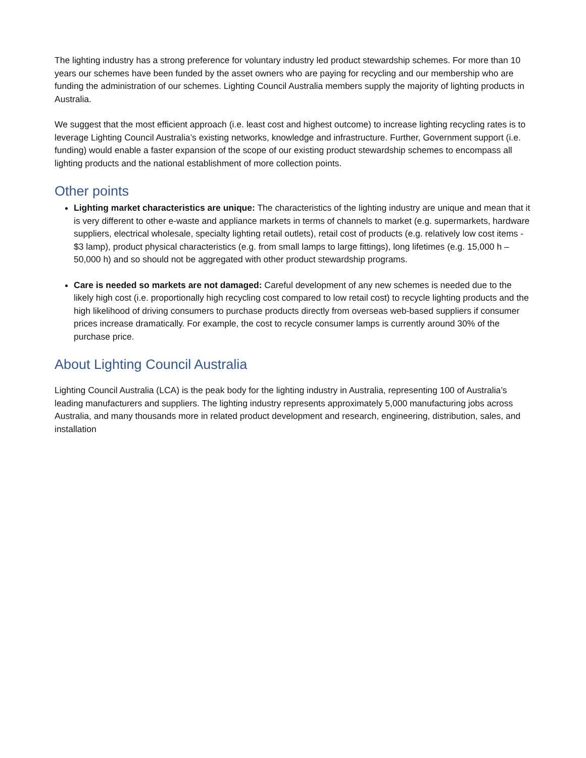The lighting industry has a strong preference for voluntary industry led product stewardship schemes. For more than 10 years our schemes have been funded by the asset owners who are paying for recycling and our membership who are funding the administration of our schemes. Lighting Council Australia members supply the majority of lighting products in Australia.
We suggest that the most efficient approach (i.e. least cost and highest outcome) to increase lighting recycling rates is to leverage Lighting Council Australia’s existing networks, knowledge and infrastructure. Further, Government support (i.e. funding) would enable a faster expansion of the scope of our existing product stewardship schemes to encompass all lighting products and the national establishment of more collection points.
Other points
Lighting market characteristics are unique: The characteristics of the lighting industry are unique and mean that it is very different to other e-waste and appliance markets in terms of channels to market (e.g. supermarkets, hardware suppliers, electrical wholesale, specialty lighting retail outlets), retail cost of products (e.g. relatively low cost items - $3 lamp), product physical characteristics (e.g. from small lamps to large fittings), long lifetimes (e.g. 15,000 h – 50,000 h) and so should not be aggregated with other product stewardship programs.
Care is needed so markets are not damaged: Careful development of any new schemes is needed due to the likely high cost (i.e. proportionally high recycling cost compared to low retail cost) to recycle lighting products and the high likelihood of driving consumers to purchase products directly from overseas web-based suppliers if consumer prices increase dramatically. For example, the cost to recycle consumer lamps is currently around 30% of the purchase price.
About Lighting Council Australia
Lighting Council Australia (LCA) is the peak body for the lighting industry in Australia, representing 100 of Australia’s leading manufacturers and suppliers. The lighting industry represents approximately 5,000 manufacturing jobs across Australia, and many thousands more in related product development and research, engineering, distribution, sales, and installation